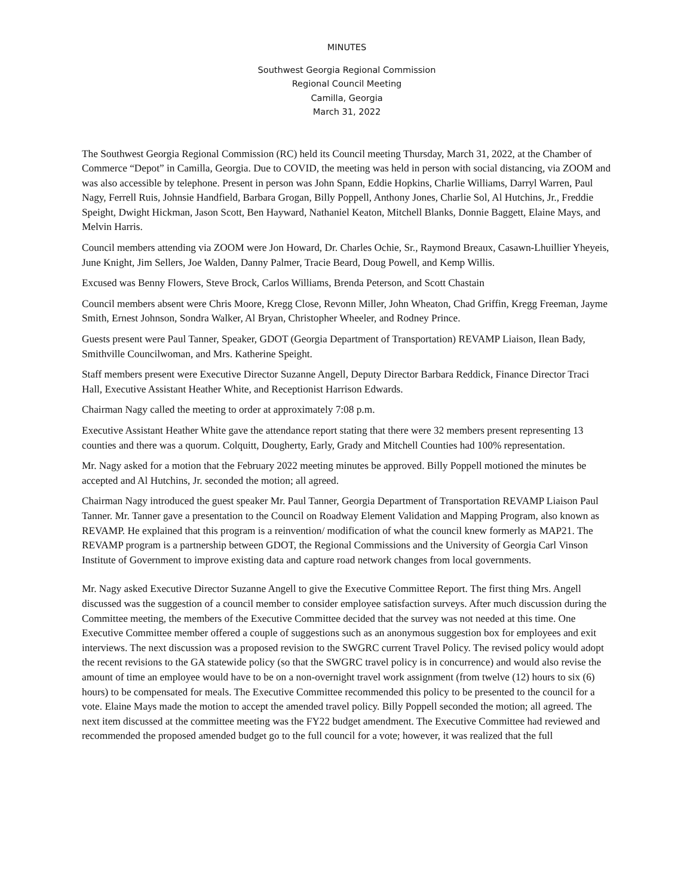MINUTES
Southwest Georgia Regional Commission
Regional Council Meeting
Camilla, Georgia
March 31, 2022
The Southwest Georgia Regional Commission (RC) held its Council meeting Thursday, March 31, 2022, at the Chamber of Commerce “Depot” in Camilla, Georgia. Due to COVID, the meeting was held in person with social distancing, via ZOOM and was also accessible by telephone. Present in person was John Spann, Eddie Hopkins, Charlie Williams, Darryl Warren, Paul Nagy, Ferrell Ruis, Johnsie Handfield, Barbara Grogan, Billy Poppell, Anthony Jones, Charlie Sol, Al Hutchins, Jr., Freddie Speight, Dwight Hickman, Jason Scott, Ben Hayward, Nathaniel Keaton, Mitchell Blanks, Donnie Baggett, Elaine Mays, and Melvin Harris.
Council members attending via ZOOM were Jon Howard, Dr. Charles Ochie, Sr., Raymond Breaux, Casawn-Lhuillier Yheyeis, June Knight, Jim Sellers, Joe Walden, Danny Palmer, Tracie Beard, Doug Powell, and Kemp Willis.
Excused was Benny Flowers, Steve Brock, Carlos Williams, Brenda Peterson, and Scott Chastain
Council members absent were Chris Moore, Kregg Close, Revonn Miller, John Wheaton, Chad Griffin, Kregg Freeman, Jayme Smith, Ernest Johnson, Sondra Walker, Al Bryan, Christopher Wheeler, and Rodney Prince.
Guests present were Paul Tanner, Speaker, GDOT (Georgia Department of Transportation) REVAMP Liaison, Ilean Bady, Smithville Councilwoman, and Mrs. Katherine Speight.
Staff members present were Executive Director Suzanne Angell, Deputy Director Barbara Reddick, Finance Director Traci Hall, Executive Assistant Heather White, and Receptionist Harrison Edwards.
Chairman Nagy called the meeting to order at approximately 7:08 p.m.
Executive Assistant Heather White gave the attendance report stating that there were 32 members present representing 13 counties and there was a quorum. Colquitt, Dougherty, Early, Grady and Mitchell Counties had 100% representation.
Mr. Nagy asked for a motion that the February 2022 meeting minutes be approved. Billy Poppell motioned the minutes be accepted and Al Hutchins, Jr. seconded the motion; all agreed.
Chairman Nagy introduced the guest speaker Mr. Paul Tanner, Georgia Department of Transportation REVAMP Liaison Paul Tanner. Mr. Tanner gave a presentation to the Council on Roadway Element Validation and Mapping Program, also known as REVAMP. He explained that this program is a reinvention/ modification of what the council knew formerly as MAP21. The REVAMP program is a partnership between GDOT, the Regional Commissions and the University of Georgia Carl Vinson Institute of Government to improve existing data and capture road network changes from local governments.
Mr. Nagy asked Executive Director Suzanne Angell to give the Executive Committee Report. The first thing Mrs. Angell discussed was the suggestion of a council member to consider employee satisfaction surveys. After much discussion during the Committee meeting, the members of the Executive Committee decided that the survey was not needed at this time. One Executive Committee member offered a couple of suggestions such as an anonymous suggestion box for employees and exit interviews. The next discussion was a proposed revision to the SWGRC current Travel Policy. The revised policy would adopt the recent revisions to the GA statewide policy (so that the SWGRC travel policy is in concurrence) and would also revise the amount of time an employee would have to be on a non-overnight travel work assignment (from twelve (12) hours to six (6) hours) to be compensated for meals. The Executive Committee recommended this policy to be presented to the council for a vote. Elaine Mays made the motion to accept the amended travel policy. Billy Poppell seconded the motion; all agreed. The next item discussed at the committee meeting was the FY22 budget amendment. The Executive Committee had reviewed and recommended the proposed amended budget go to the full council for a vote; however, it was realized that the full